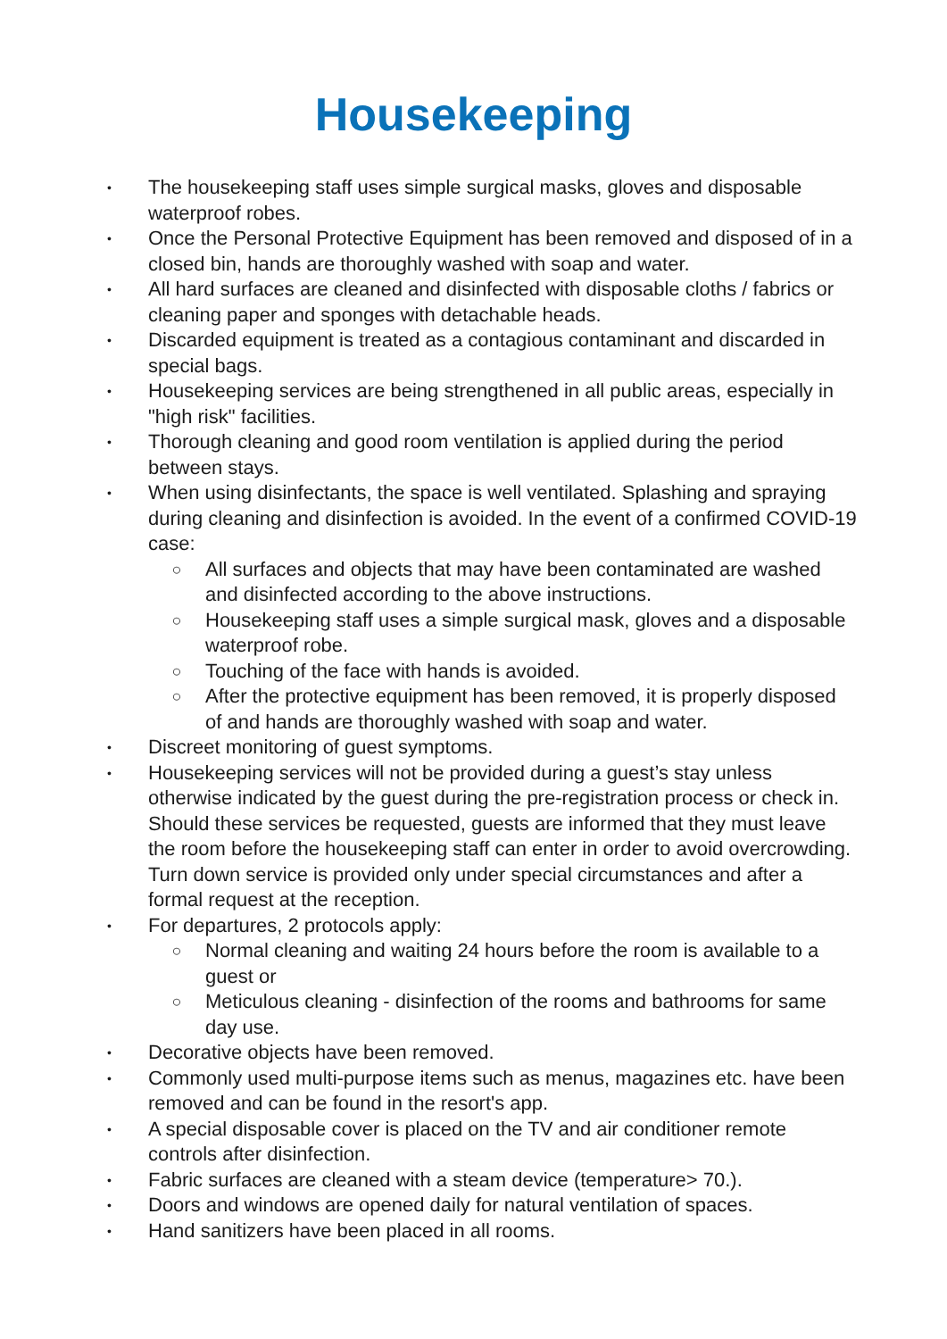Housekeeping
• The housekeeping staff uses simple surgical masks, gloves and disposable waterproof robes.
• Once the Personal Protective Equipment has been removed and disposed of in a closed bin, hands are thoroughly washed with soap and water.
• All hard surfaces are cleaned and disinfected with disposable cloths / fabrics or cleaning paper and sponges with detachable heads.
• Discarded equipment is treated as a contagious contaminant and discarded in special bags.
• Housekeeping services are being strengthened in all public areas, especially in "high risk" facilities.
• Thorough cleaning and good room ventilation is applied during the period between stays.
• When using disinfectants, the space is well ventilated. Splashing and spraying during cleaning and disinfection is avoided. In the event of a confirmed COVID-19 case:
○ All surfaces and objects that may have been contaminated are washed and disinfected according to the above instructions.
○ Housekeeping staff uses a simple surgical mask, gloves and a disposable waterproof robe.
○ Touching of the face with hands is avoided.
○ After the protective equipment has been removed, it is properly disposed of and hands are thoroughly washed with soap and water.
• Discreet monitoring of guest symptoms.
• Housekeeping services will not be provided during a guest’s stay unless otherwise indicated by the guest during the pre-registration process or check in. Should these services be requested, guests are informed that they must leave the room before the housekeeping staff can enter in order to avoid overcrowding. Turn down service is provided only under special circumstances and after a formal request at the reception.
• For departures, 2 protocols apply:
○ Normal cleaning and waiting 24 hours before the room is available to a guest or
○ Meticulous cleaning - disinfection of the rooms and bathrooms for same day use.
• Decorative objects have been removed.
• Commonly used multi-purpose items such as menus, magazines etc. have been removed and can be found in the resort's app.
• A special disposable cover is placed on the TV and air conditioner remote controls after disinfection.
• Fabric surfaces are cleaned with a steam device (temperature> 70.).
• Doors and windows are opened daily for natural ventilation of spaces.
• Hand sanitizers have been placed in all rooms.